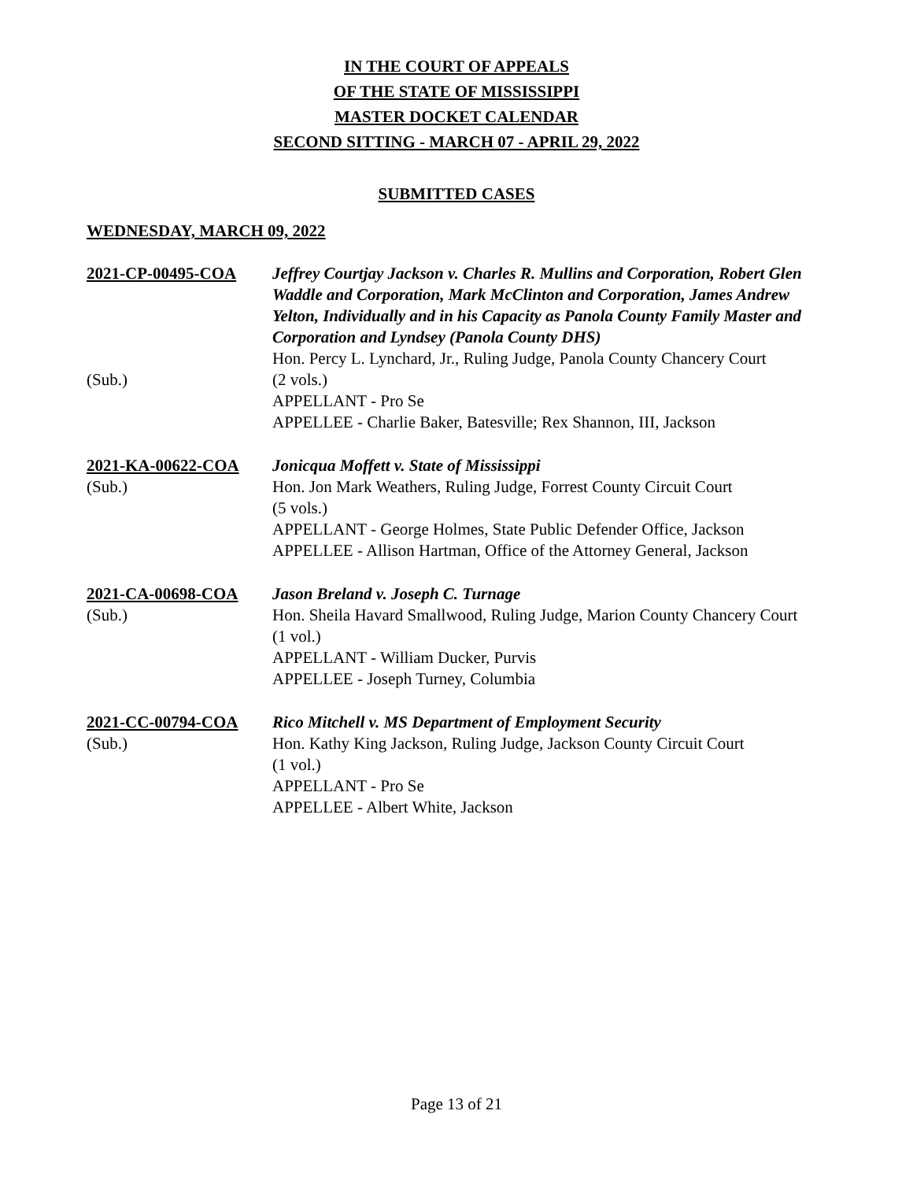IN THE COURT OF APPEALS
OF THE STATE OF MISSISSIPPI
MASTER DOCKET CALENDAR
SECOND SITTING - MARCH 07 - APRIL 29, 2022
SUBMITTED CASES
WEDNESDAY, MARCH 09, 2022
2021-CP-00495-COA
(Sub.)
Jeffrey Courtjay Jackson v. Charles R. Mullins and Corporation, Robert Glen Waddle and Corporation, Mark McClinton and Corporation, James Andrew Yelton, Individually and in his Capacity as Panola County Family Master and Corporation and Lyndsey (Panola County DHS)
Hon. Percy L. Lynchard, Jr., Ruling Judge, Panola County Chancery Court
(2 vols.)
APPELLANT - Pro Se
APPELLEE - Charlie Baker, Batesville; Rex Shannon, III, Jackson
2021-KA-00622-COA
(Sub.)
Jonicqua Moffett v. State of Mississippi
Hon. Jon Mark Weathers, Ruling Judge, Forrest County Circuit Court
(5 vols.)
APPELLANT - George Holmes, State Public Defender Office, Jackson
APPELLEE - Allison Hartman, Office of the Attorney General, Jackson
2021-CA-00698-COA
(Sub.)
Jason Breland v. Joseph C. Turnage
Hon. Sheila Havard Smallwood, Ruling Judge, Marion County Chancery Court
(1 vol.)
APPELLANT - William Ducker, Purvis
APPELLEE - Joseph Turney, Columbia
2021-CC-00794-COA
(Sub.)
Rico Mitchell v. MS Department of Employment Security
Hon. Kathy King Jackson, Ruling Judge, Jackson County Circuit Court
(1 vol.)
APPELLANT - Pro Se
APPELLEE - Albert White, Jackson
Page 13 of 21